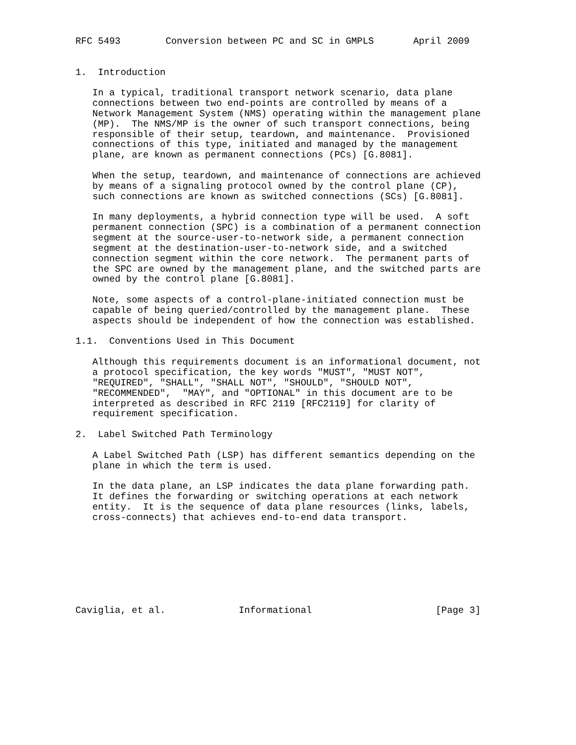RFC 5493        Conversion between PC and SC in GMPLS       April 2009


1.  Introduction

   In a typical, traditional transport network scenario, data plane
   connections between two end-points are controlled by means of a
   Network Management System (NMS) operating within the management plane
   (MP).  The NMS/MP is the owner of such transport connections, being
   responsible of their setup, teardown, and maintenance.  Provisioned
   connections of this type, initiated and managed by the management
   plane, are known as permanent connections (PCs) [G.8081].

   When the setup, teardown, and maintenance of connections are achieved
   by means of a signaling protocol owned by the control plane (CP),
   such connections are known as switched connections (SCs) [G.8081].

   In many deployments, a hybrid connection type will be used.  A soft
   permanent connection (SPC) is a combination of a permanent connection
   segment at the source-user-to-network side, a permanent connection
   segment at the destination-user-to-network side, and a switched
   connection segment within the core network.  The permanent parts of
   the SPC are owned by the management plane, and the switched parts are
   owned by the control plane [G.8081].

   Note, some aspects of a control-plane-initiated connection must be
   capable of being queried/controlled by the management plane.  These
   aspects should be independent of how the connection was established.

1.1.  Conventions Used in This Document

   Although this requirements document is an informational document, not
   a protocol specification, the key words "MUST", "MUST NOT",
   "REQUIRED", "SHALL", "SHALL NOT", "SHOULD", "SHOULD NOT",
   "RECOMMENDED",  "MAY", and "OPTIONAL" in this document are to be
   interpreted as described in RFC 2119 [RFC2119] for clarity of
   requirement specification.

2.  Label Switched Path Terminology

   A Label Switched Path (LSP) has different semantics depending on the
   plane in which the term is used.

   In the data plane, an LSP indicates the data plane forwarding path.
   It defines the forwarding or switching operations at each network
   entity.  It is the sequence of data plane resources (links, labels,
   cross-connects) that achieves end-to-end data transport.








Caviglia, et al.             Informational                      [Page 3]